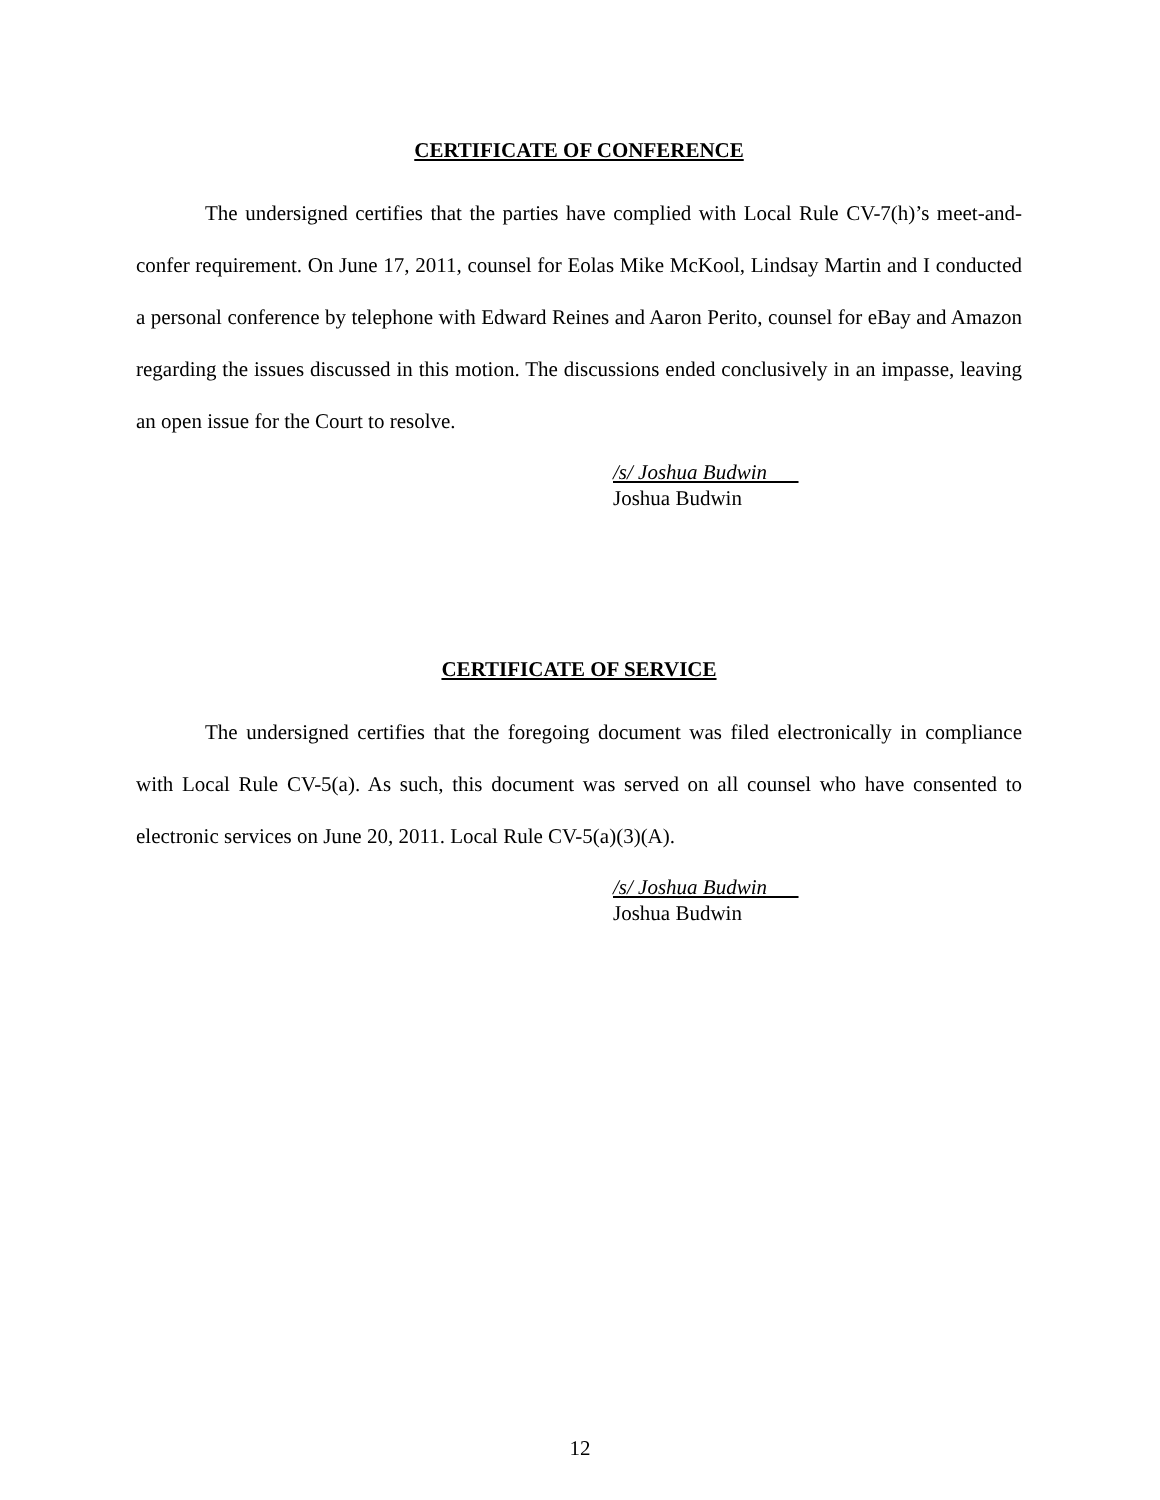CERTIFICATE OF CONFERENCE
The undersigned certifies that the parties have complied with Local Rule CV-7(h)’s meet-and-confer requirement. On June 17, 2011, counsel for Eolas Mike McKool, Lindsay Martin and I conducted a personal conference by telephone with Edward Reines and Aaron Perito, counsel for eBay and Amazon regarding the issues discussed in this motion. The discussions ended conclusively in an impasse, leaving an open issue for the Court to resolve.
/s/ Joshua Budwin
Joshua Budwin
CERTIFICATE OF SERVICE
The undersigned certifies that the foregoing document was filed electronically in compliance with Local Rule CV-5(a). As such, this document was served on all counsel who have consented to electronic services on June 20, 2011. Local Rule CV-5(a)(3)(A).
/s/ Joshua Budwin
Joshua Budwin
12